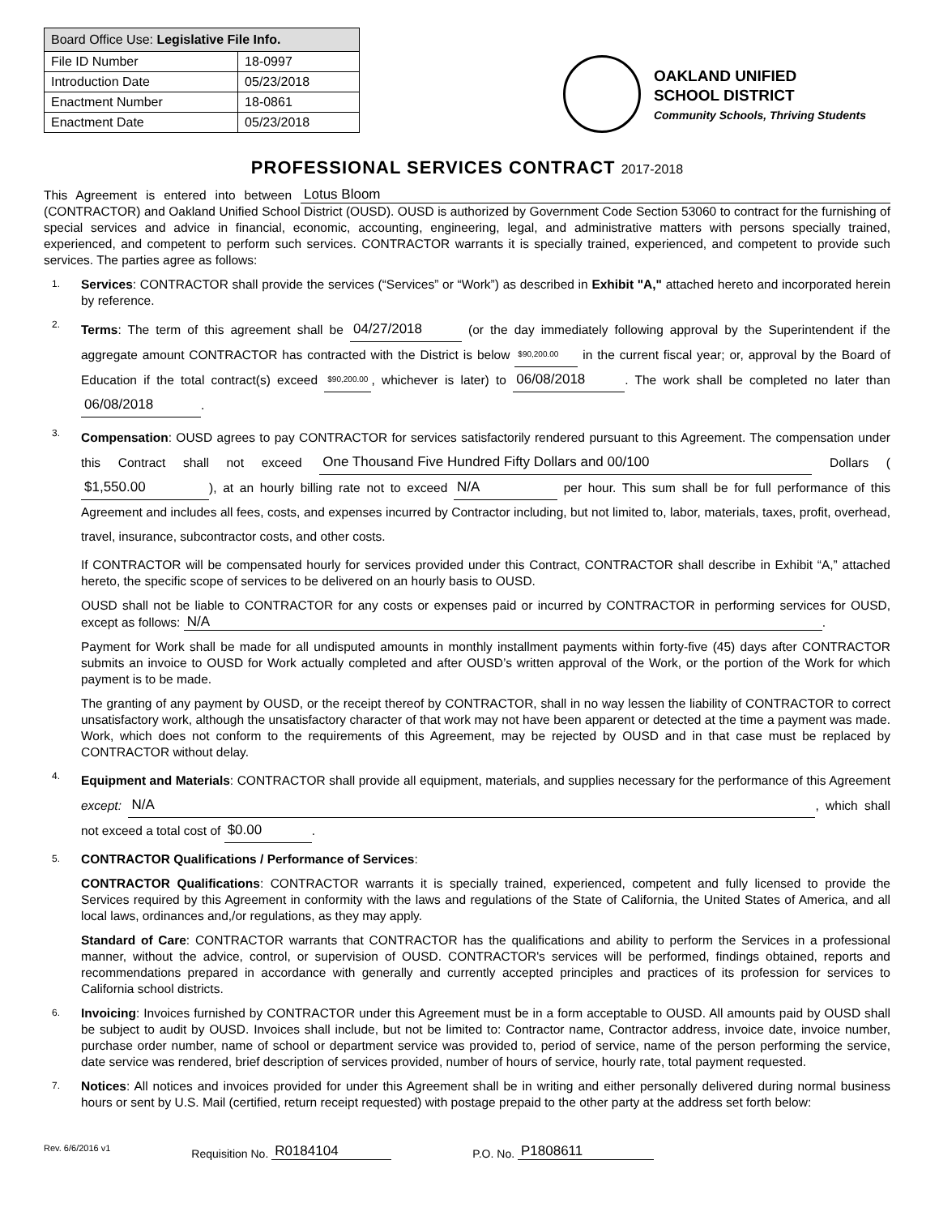| Board Office Use: Legislative File Info. | |
| --- | --- |
| File ID Number | 18-0997 |
| Introduction Date | 05/23/2018 |
| Enactment Number | 18-0861 |
| Enactment Date | 05/23/2018 |
OAKLAND UNIFIED
SCHOOL DISTRICT
Community Schools, Thriving Students
PROFESSIONAL SERVICES CONTRACT 2017-2018
This Agreement is entered into between Lotus Bloom (CONTRACTOR) and Oakland Unified School District (OUSD). OUSD is authorized by Government Code Section 53060 to contract for the furnishing of special services and advice in financial, economic, accounting, engineering, legal, and administrative matters with persons specially trained, experienced, and competent to perform such services. CONTRACTOR warrants it is specially trained, experienced, and competent to provide such services. The parties agree as follows:
1.
Services: CONTRACTOR shall provide the services (“Services” or “Work”) as described in Exhibit "A," attached hereto and incorporated herein by reference.
2.
Terms: The term of this agreement shall be 04/27/2018 (or the day immediately following approval by the Superintendent if the aggregate amount CONTRACTOR has contracted with the District is below $90,200.00 in the current fiscal year; or, approval by the Board of Education if the total contract(s) exceed $90,200.00, whichever is later) to 06/08/2018. The work shall be completed no later than 06/08/2018.
3.
Compensation: OUSD agrees to pay CONTRACTOR for services satisfactorily rendered pursuant to this Agreement. The compensation under this Contract shall not exceed One Thousand Five Hundred Fifty Dollars and 00/100 Dollars ($1,550.00), at an hourly billing rate not to exceed N/A per hour. This sum shall be for full performance of this Agreement and includes all fees, costs, and expenses incurred by Contractor including, but not limited to, labor, materials, taxes, profit, overhead, travel, insurance, subcontractor costs, and other costs.
If CONTRACTOR will be compensated hourly for services provided under this Contract, CONTRACTOR shall describe in Exhibit “A,” attached hereto, the specific scope of services to be delivered on an hourly basis to OUSD.
OUSD shall not be liable to CONTRACTOR for any costs or expenses paid or incurred by CONTRACTOR in performing services for OUSD, except as follows: N/A.
Payment for Work shall be made for all undisputed amounts in monthly installment payments within forty-five (45) days after CONTRACTOR submits an invoice to OUSD for Work actually completed and after OUSD’s written approval of the Work, or the portion of the Work for which payment is to be made.
The granting of any payment by OUSD, or the receipt thereof by CONTRACTOR, shall in no way lessen the liability of CONTRACTOR to correct unsatisfactory work, although the unsatisfactory character of that work may not have been apparent or detected at the time a payment was made. Work, which does not conform to the requirements of this Agreement, may be rejected by OUSD and in that case must be replaced by CONTRACTOR without delay.
4.
Equipment and Materials: CONTRACTOR shall provide all equipment, materials, and supplies necessary for the performance of this Agreement except: N/A, which shall not exceed a total cost of $0.00.
5.
CONTRACTOR Qualifications / Performance of Services:
CONTRACTOR Qualifications: CONTRACTOR warrants it is specially trained, experienced, competent and fully licensed to provide the Services required by this Agreement in conformity with the laws and regulations of the State of California, the United States of America, and all local laws, ordinances and,/or regulations, as they may apply.
Standard of Care: CONTRACTOR warrants that CONTRACTOR has the qualifications and ability to perform the Services in a professional manner, without the advice, control, or supervision of OUSD. CONTRACTOR's services will be performed, findings obtained, reports and recommendations prepared in accordance with generally and currently accepted principles and practices of its profession for services to California school districts.
6.
Invoicing: Invoices furnished by CONTRACTOR under this Agreement must be in a form acceptable to OUSD. All amounts paid by OUSD shall be subject to audit by OUSD. Invoices shall include, but not be limited to: Contractor name, Contractor address, invoice date, invoice number, purchase order number, name of school or department service was provided to, period of service, name of the person performing the service, date service was rendered, brief description of services provided, number of hours of service, hourly rate, total payment requested.
7.
Notices: All notices and invoices provided for under this Agreement shall be in writing and either personally delivered during normal business hours or sent by U.S. Mail (certified, return receipt requested) with postage prepaid to the other party at the address set forth below:
Rev. 6/6/2016 v1 Requisition No. R0184104 P.O. No. P1808611